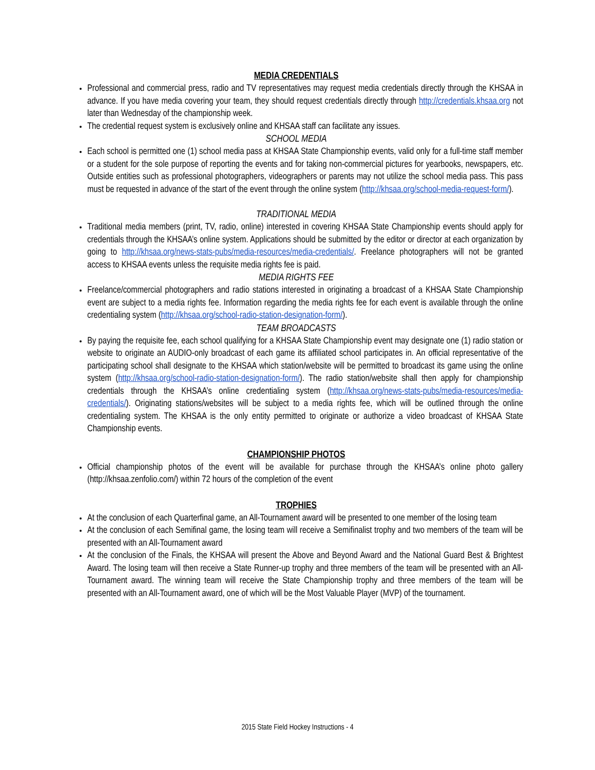MEDIA CREDENTIALS
Professional and commercial press, radio and TV representatives may request media credentials directly through the KHSAA in advance. If you have media covering your team, they should request credentials directly through http://credentials.khsaa.org not later than Wednesday of the championship week.
The credential request system is exclusively online and KHSAA staff can facilitate any issues.
SCHOOL MEDIA
Each school is permitted one (1) school media pass at KHSAA State Championship events, valid only for a full-time staff member or a student for the sole purpose of reporting the events and for taking non-commercial pictures for yearbooks, newspapers, etc. Outside entities such as professional photographers, videographers or parents may not utilize the school media pass. This pass must be requested in advance of the start of the event through the online system (http://khsaa.org/school-media-request-form/).
TRADITIONAL MEDIA
Traditional media members (print, TV, radio, online) interested in covering KHSAA State Championship events should apply for credentials through the KHSAA’s online system. Applications should be submitted by the editor or director at each organization by going to http://khsaa.org/news-stats-pubs/media-resources/media-credentials/. Freelance photographers will not be granted access to KHSAA events unless the requisite media rights fee is paid.
MEDIA RIGHTS FEE
Freelance/commercial photographers and radio stations interested in originating a broadcast of a KHSAA State Championship event are subject to a media rights fee. Information regarding the media rights fee for each event is available through the online credentialing system (http://khsaa.org/school-radio-station-designation-form/).
TEAM BROADCASTS
By paying the requisite fee, each school qualifying for a KHSAA State Championship event may designate one (1) radio station or website to originate an AUDIO-only broadcast of each game its affiliated school participates in. An official representative of the participating school shall designate to the KHSAA which station/website will be permitted to broadcast its game using the online system (http://khsaa.org/school-radio-station-designation-form/). The radio station/website shall then apply for championship credentials through the KHSAA’s online credentialing system (http://khsaa.org/news-stats-pubs/media-resources/media-credentials/). Originating stations/websites will be subject to a media rights fee, which will be outlined through the online credentialing system. The KHSAA is the only entity permitted to originate or authorize a video broadcast of KHSAA State Championship events.
CHAMPIONSHIP PHOTOS
Official championship photos of the event will be available for purchase through the KHSAA’s online photo gallery (http://khsaa.zenfolio.com/) within 72 hours of the completion of the event
TROPHIES
At the conclusion of each Quarterfinal game, an All-Tournament award will be presented to one member of the losing team
At the conclusion of each Semifinal game, the losing team will receive a Semifinalist trophy and two members of the team will be presented with an All-Tournament award
At the conclusion of the Finals, the KHSAA will present the Above and Beyond Award and the National Guard Best & Brightest Award. The losing team will then receive a State Runner-up trophy and three members of the team will be presented with an All-Tournament award. The winning team will receive the State Championship trophy and three members of the team will be presented with an All-Tournament award, one of which will be the Most Valuable Player (MVP) of the tournament.
2015 State Field Hockey Instructions - 4